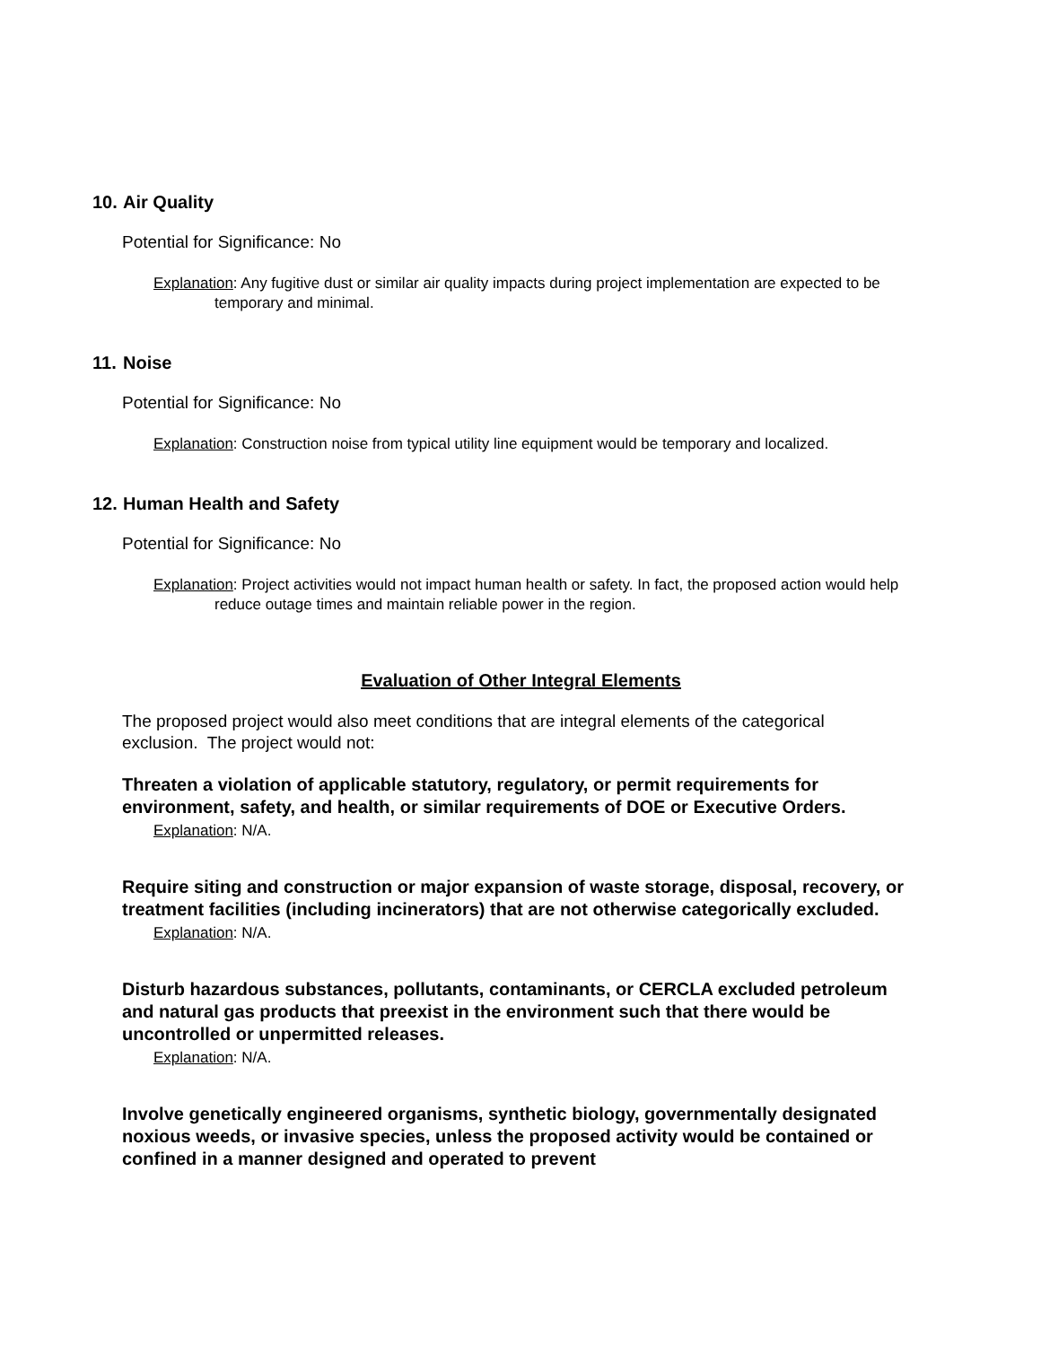10. Air Quality
Potential for Significance: No
Explanation: Any fugitive dust or similar air quality impacts during project implementation are expected to be temporary and minimal.
11. Noise
Potential for Significance: No
Explanation: Construction noise from typical utility line equipment would be temporary and localized.
12. Human Health and Safety
Potential for Significance: No
Explanation: Project activities would not impact human health or safety. In fact, the proposed action would help reduce outage times and maintain reliable power in the region.
Evaluation of Other Integral Elements
The proposed project would also meet conditions that are integral elements of the categorical exclusion. The project would not:
Threaten a violation of applicable statutory, regulatory, or permit requirements for environment, safety, and health, or similar requirements of DOE or Executive Orders.
Explanation: N/A.
Require siting and construction or major expansion of waste storage, disposal, recovery, or treatment facilities (including incinerators) that are not otherwise categorically excluded.
Explanation: N/A.
Disturb hazardous substances, pollutants, contaminants, or CERCLA excluded petroleum and natural gas products that preexist in the environment such that there would be uncontrolled or unpermitted releases.
Explanation: N/A.
Involve genetically engineered organisms, synthetic biology, governmentally designated noxious weeds, or invasive species, unless the proposed activity would be contained or confined in a manner designed and operated to prevent